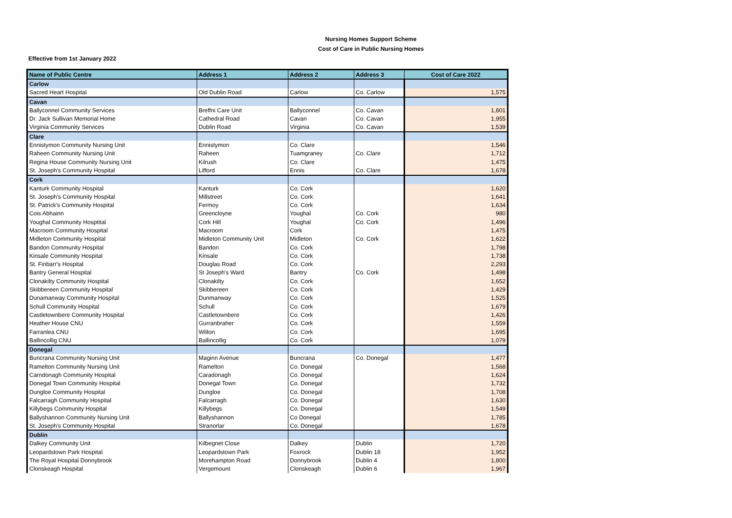Nursing Homes Support Scheme
Cost of Care in Public Nursing Homes
Effective from 1st January 2022
| Name of Public Centre | Address 1 | Address 2 | Address 3 | Cost of Care 2022 |
| --- | --- | --- | --- | --- |
| Carlow | | | | |
| Sacred Heart Hospital | Old Dublin Road | Carlow | Co. Carlow | 1,575 |
| Cavan | | | | |
| Ballyconnel Community Services | Breffni Care Unit | Ballyconnel | Co. Cavan | 1,801 |
| Dr. Jack Sullivan Memorial Home | Cathedral Road | Cavan | Co. Cavan | 1,955 |
| Virginia Community Services | Dublin Road | Virginia | Co. Cavan | 1,539 |
| Clare | | | | |
| Ennistymon Community Nursing Unit | Ennistymon | Co. Clare | | 1,546 |
| Raheen Community Nursing Unit | Raheen | Tuamgraney | Co. Clare | 1,712 |
| Regina House Community Nursing Unit | Kilrush | Co. Clare | | 1,475 |
| St. Joseph's Community Hospital | Lifford | Ennis | Co. Clare | 1,678 |
| Cork | | | | |
| Kanturk Community Hospital | Kanturk | Co. Cork | | 1,620 |
| St. Joseph's Community Hospital | Millstreet | Co. Cork | | 1,641 |
| St. Patrick's Community Hospital | Fermoy | Co. Cork | | 1,634 |
| Cois Abhainn | Greencloyne | Youghal | Co. Cork | 980 |
| Youghal Community Hosptital | Cork Hill | Youghal | Co. Cork | 1,496 |
| Macroom Community Hospital | Macroom | Cork | | 1,475 |
| Midleton Community Hospital | Midleton Community Unit | Midleton | Co. Cork | 1,622 |
| Bandon Community Hospital | Bandon | Co. Cork | | 1,798 |
| Kinsale Community Hospital | Kinsale | Co. Cork | | 1,738 |
| St. Finbarr's Hospital | Douglas Road | Co. Cork | | 2,293 |
| Bantry General Hospital | St Joseph's Ward | Bantry | Co. Cork | 1,498 |
| Clonakilty Community Hospital | Clonakilty | Co. Cork | | 1,652 |
| Skibbereen Community Hospital | Skibbereen | Co. Cork | | 1,429 |
| Dunamanway Community Hospital | Dunmanway | Co. Cork | | 1,525 |
| Schull Community Hospital | Schull | Co. Cork | | 1,679 |
| Castletownbere Community Hospital | Castletownbere | Co. Cork | | 1,426 |
| Heather House CNU | Gurranbraher | Co. Cork | | 1,559 |
| Farranlea CNU | Wilton | Co. Cork | | 1,695 |
| Ballincollig CNU | Ballincollig | Co. Cork | | 1,079 |
| Donegal | | | | |
| Buncrana Community Nursing Unit | Maginn Avenue | Buncrana | Co. Donegal | 1,477 |
| Ramelton Community Nursing Unit | Ramelton | Co. Donegal | | 1,568 |
| Carndonagh Community Hospital | Caradonagh | Co. Donegal | | 1,624 |
| Donegal Town Community Hospital | Donegal Town | Co. Donegal | | 1,732 |
| Dungloe Community Hospital | Dungloe | Co. Donegal | | 1,708 |
| Falcarragh Community Hospital | Falcarragh | Co. Donegal | | 1,630 |
| Killybegs Community Hospital | Killybegs | Co. Donegal | | 1,549 |
| Ballyshannon Community Nursing Unit | Ballyshannon | Co Donegal | | 1,785 |
| St. Joseph's Community Hospital | Stranorlar | Co. Donegal | | 1,678 |
| Dublin | | | | |
| Dalkey Community Unit | Kilbegnet Close | Dalkey | Dublin | 1,720 |
| Leopardstown Park Hospital | Leopardstown Park | Foxrock | Dublin 18 | 1,952 |
| The Royal Hospital Donnybrook | Morehampton Road | Donnybrook | Dublin 4 | 1,800 |
| Clonskeagh Hospital | Vergemount | Clonskeagh | Dublin 6 | 1,967 |